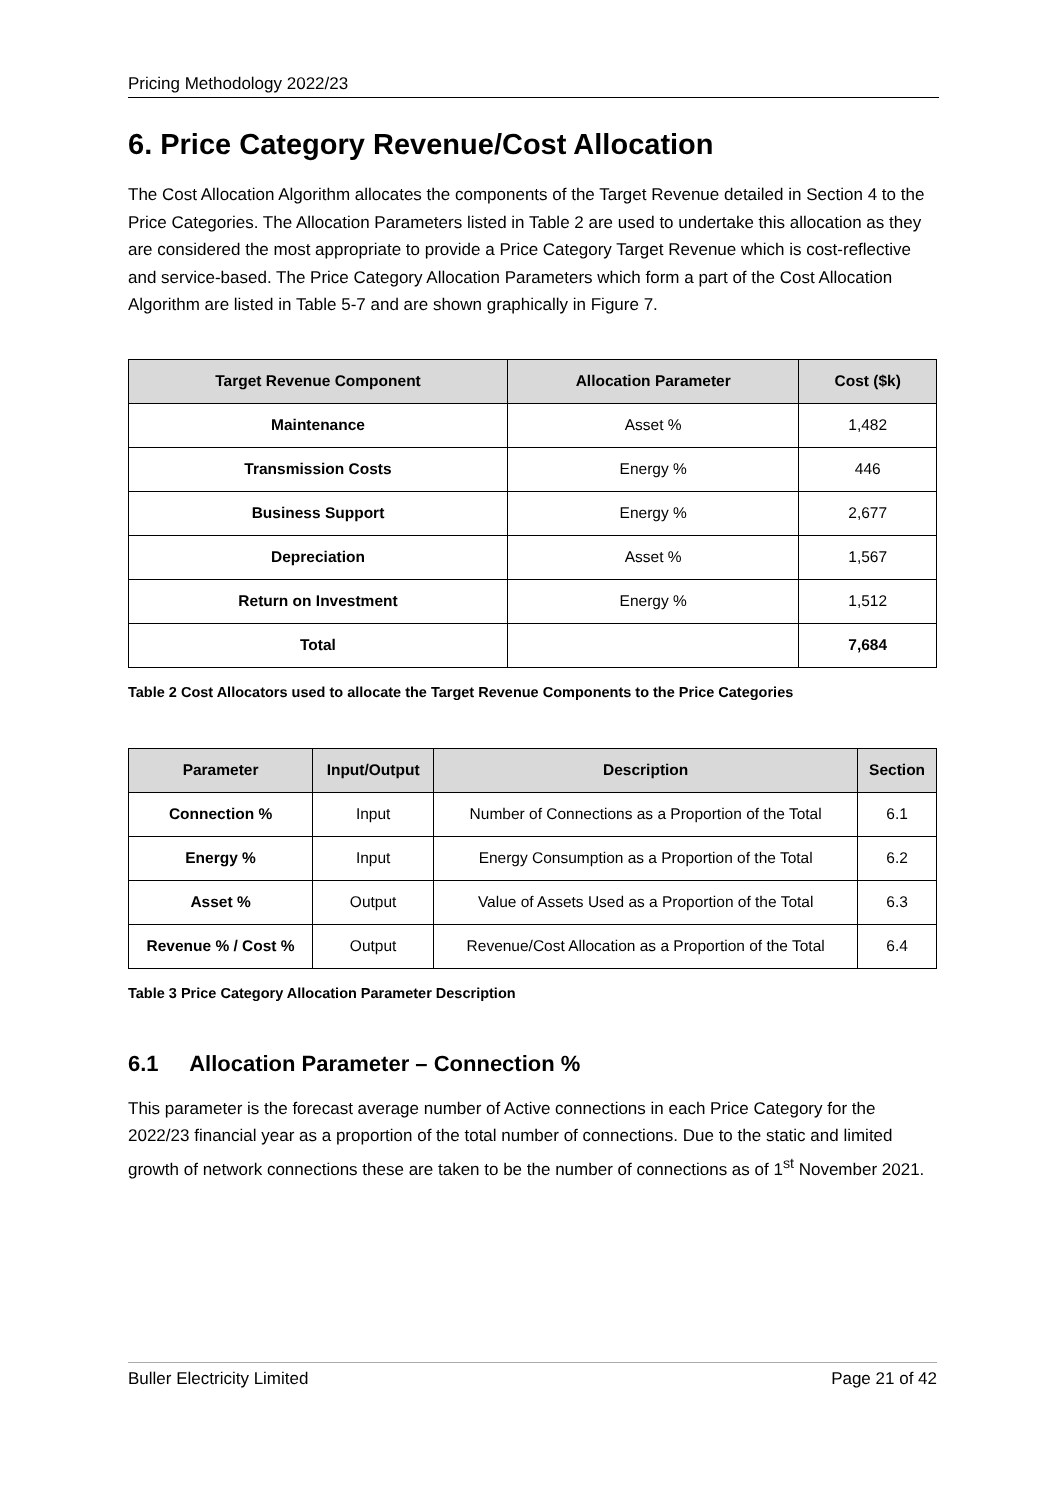Pricing Methodology 2022/23
6. Price Category Revenue/Cost Allocation
The Cost Allocation Algorithm allocates the components of the Target Revenue detailed in Section 4 to the Price Categories. The Allocation Parameters listed in Table 2 are used to undertake this allocation as they are considered the most appropriate to provide a Price Category Target Revenue which is cost-reflective and service-based. The Price Category Allocation Parameters which form a part of the Cost Allocation Algorithm are listed in Table 5-7 and are shown graphically in Figure 7.
| Target Revenue Component | Allocation Parameter | Cost ($k) |
| --- | --- | --- |
| Maintenance | Asset % | 1,482 |
| Transmission Costs | Energy % | 446 |
| Business Support | Energy % | 2,677 |
| Depreciation | Asset % | 1,567 |
| Return on Investment | Energy % | 1,512 |
| Total | | 7,684 |
Table 2 Cost Allocators used to allocate the Target Revenue Components to the Price Categories
| Parameter | Input/Output | Description | Section |
| --- | --- | --- | --- |
| Connection % | Input | Number of Connections as a Proportion of the Total | 6.1 |
| Energy % | Input | Energy Consumption as a Proportion of the Total | 6.2 |
| Asset % | Output | Value of Assets Used as a Proportion of the Total | 6.3 |
| Revenue % / Cost % | Output | Revenue/Cost Allocation as a Proportion of the Total | 6.4 |
Table 3 Price Category Allocation Parameter Description
6.1 Allocation Parameter – Connection %
This parameter is the forecast average number of Active connections in each Price Category for the 2022/23 financial year as a proportion of the total number of connections. Due to the static and limited growth of network connections these are taken to be the number of connections as of 1<sup>st</sup> November 2021.
Buller Electricity Limited Page 21 of 42